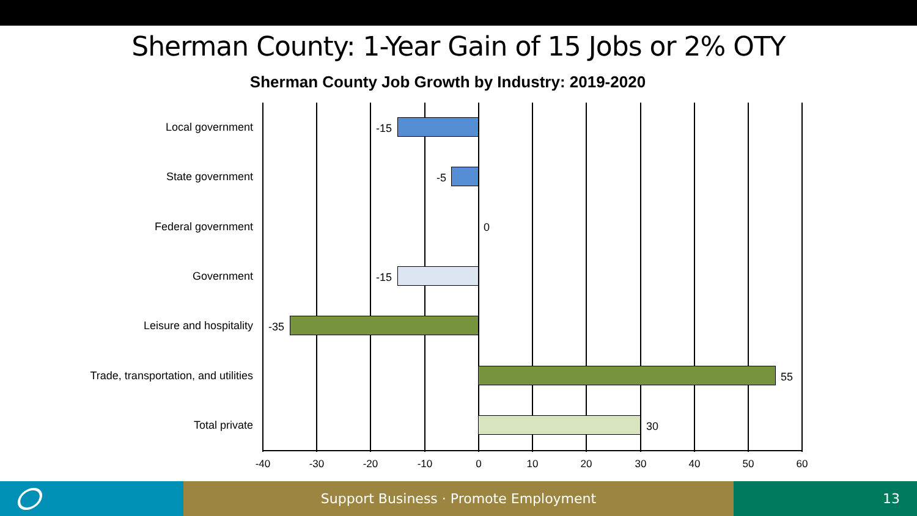Sherman County: 1-Year Gain of 15 Jobs or 2% OTY
Sherman County Job Growth by Industry: 2019-2020
Local government -15
State government -5
Federal government 0
Government -15
Leisure and hospitality -35
Trade, transportation, and utilities 55
Total private 30
-40 -30 -20 -10 0 10 20 30 40 50 60
Support Business · Promote Employment 13